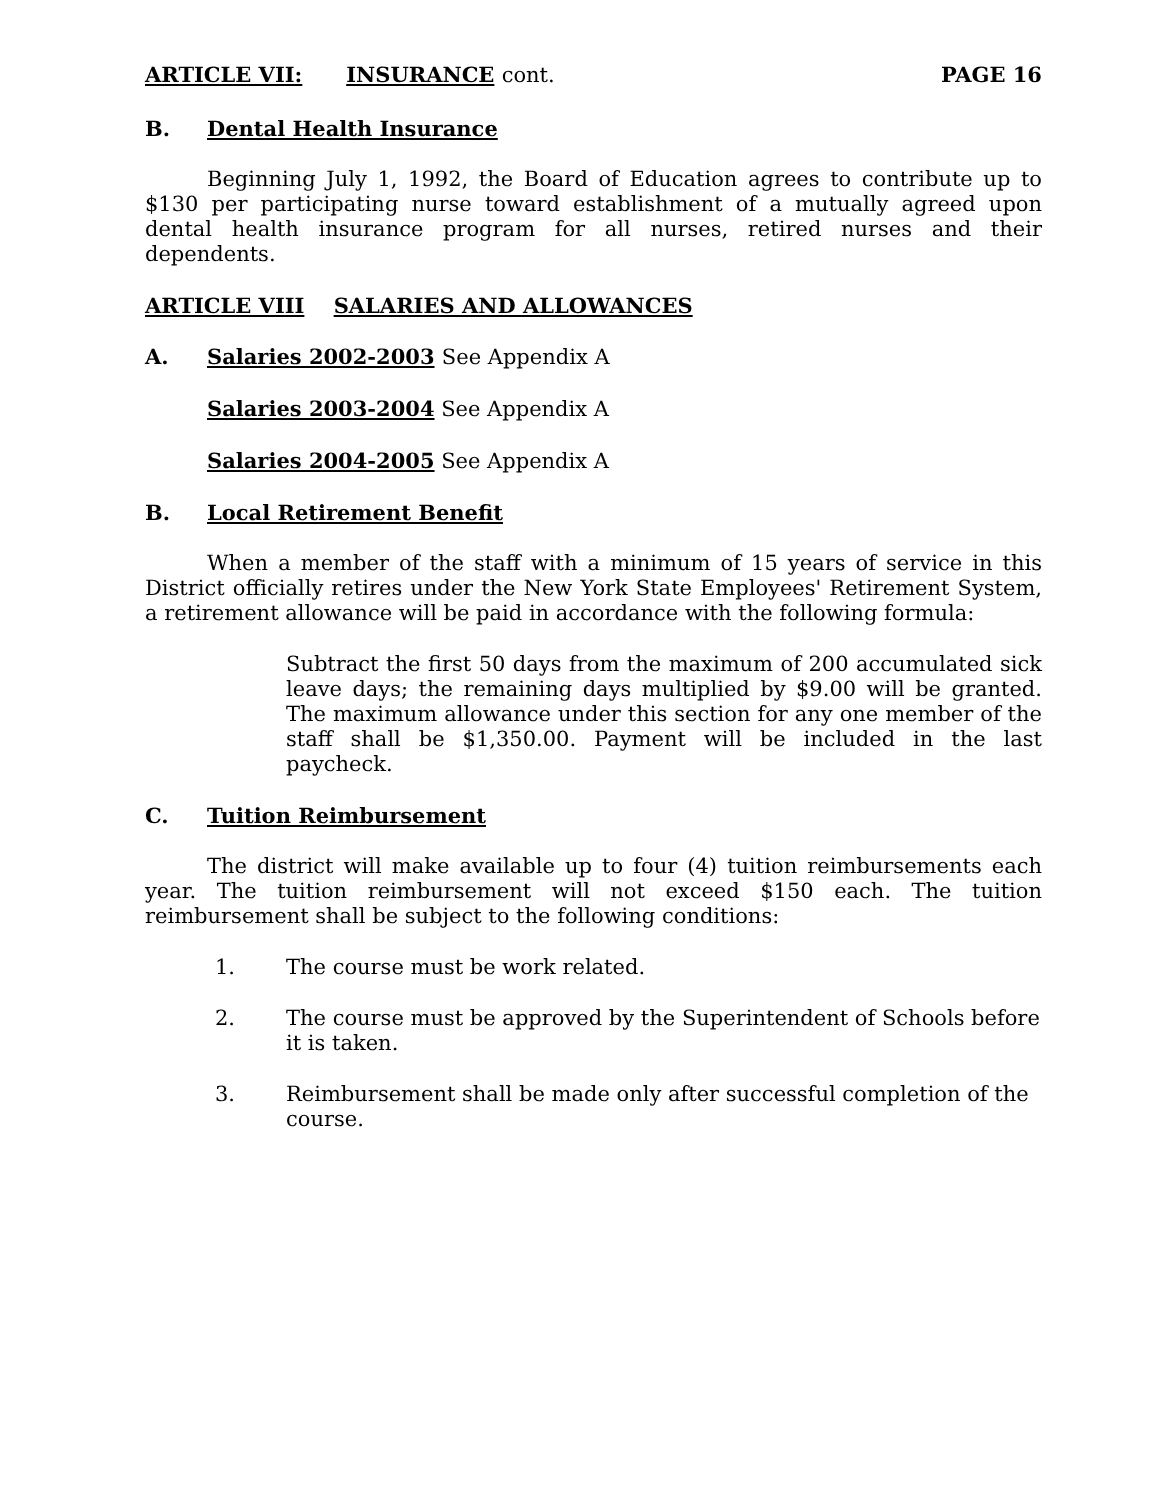ARTICLE VII: INSURANCE cont. PAGE 16
B. Dental Health Insurance
Beginning July 1, 1992, the Board of Education agrees to contribute up to $130 per participating nurse toward establishment of a mutually agreed upon dental health insurance program for all nurses, retired nurses and their dependents.
ARTICLE VIII SALARIES AND ALLOWANCES
A. Salaries 2002-2003 See Appendix A
Salaries 2003-2004 See Appendix A
Salaries 2004-2005 See Appendix A
B. Local Retirement Benefit
When a member of the staff with a minimum of 15 years of service in this District officially retires under the New York State Employees' Retirement System, a retirement allowance will be paid in accordance with the following formula:
Subtract the first 50 days from the maximum of 200 accumulated sick leave days; the remaining days multiplied by $9.00 will be granted. The maximum allowance under this section for any one member of the staff shall be $1,350.00. Payment will be included in the last paycheck.
C. Tuition Reimbursement
The district will make available up to four (4) tuition reimbursements each year. The tuition reimbursement will not exceed $150 each. The tuition reimbursement shall be subject to the following conditions:
1. The course must be work related.
2. The course must be approved by the Superintendent of Schools before it is taken.
3. Reimbursement shall be made only after successful completion of the course.